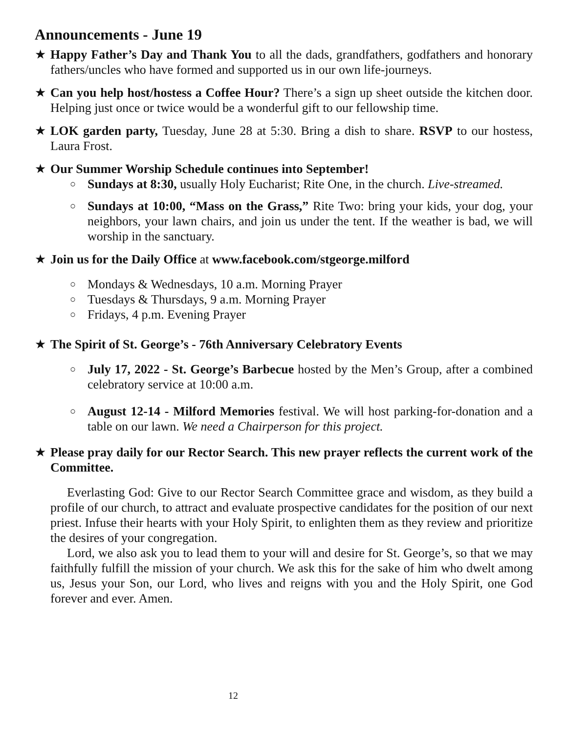Announcements - June 19
★ Happy Father’s Day and Thank You to all the dads, grandfathers, godfathers and honorary fathers/uncles who have formed and supported us in our own life-journeys.
★ Can you help host/hostess a Coffee Hour? There’s a sign up sheet outside the kitchen door. Helping just once or twice would be a wonderful gift to our fellowship time.
★ LOK garden party, Tuesday, June 28 at 5:30. Bring a dish to share. RSVP to our hostess, Laura Frost.
★ Our Summer Worship Schedule continues into September!
○
Sundays at 8:30, usually Holy Eucharist; Rite One, in the church. Live-streamed.
○
Sundays at 10:00, “Mass on the Grass,” Rite Two: bring your kids, your dog, your neighbors, your lawn chairs, and join us under the tent. If the weather is bad, we will worship in the sanctuary.
★ Join us for the Daily Office at www.facebook.com/stgeorge.milford
○ Mondays & Wednesdays, 10 a.m. Morning Prayer
○ Tuesdays & Thursdays, 9 a.m. Morning Prayer
○ Fridays, 4 p.m. Evening Prayer
★ The Spirit of St. George’s - 76th Anniversary Celebratory Events
○
July 17, 2022 - St. George’s Barbecue hosted by the Men’s Group, after a combined celebratory service at 10:00 a.m.
○
August 12-14 - Milford Memories festival. We will host parking-for-donation and a table on our lawn. We need a Chairperson for this project.
★ Please pray daily for our Rector Search. This new prayer reflects the current work of the Committee.
Everlasting God: Give to our Rector Search Committee grace and wisdom, as they build a profile of our church, to attract and evaluate prospective candidates for the position of our next priest. Infuse their hearts with your Holy Spirit, to enlighten them as they review and prioritize the desires of your congregation.
Lord, we also ask you to lead them to your will and desire for St. George’s, so that we may faithfully fulfill the mission of your church. We ask this for the sake of him who dwelt among us, Jesus your Son, our Lord, who lives and reigns with you and the Holy Spirit, one God forever and ever. Amen.
12